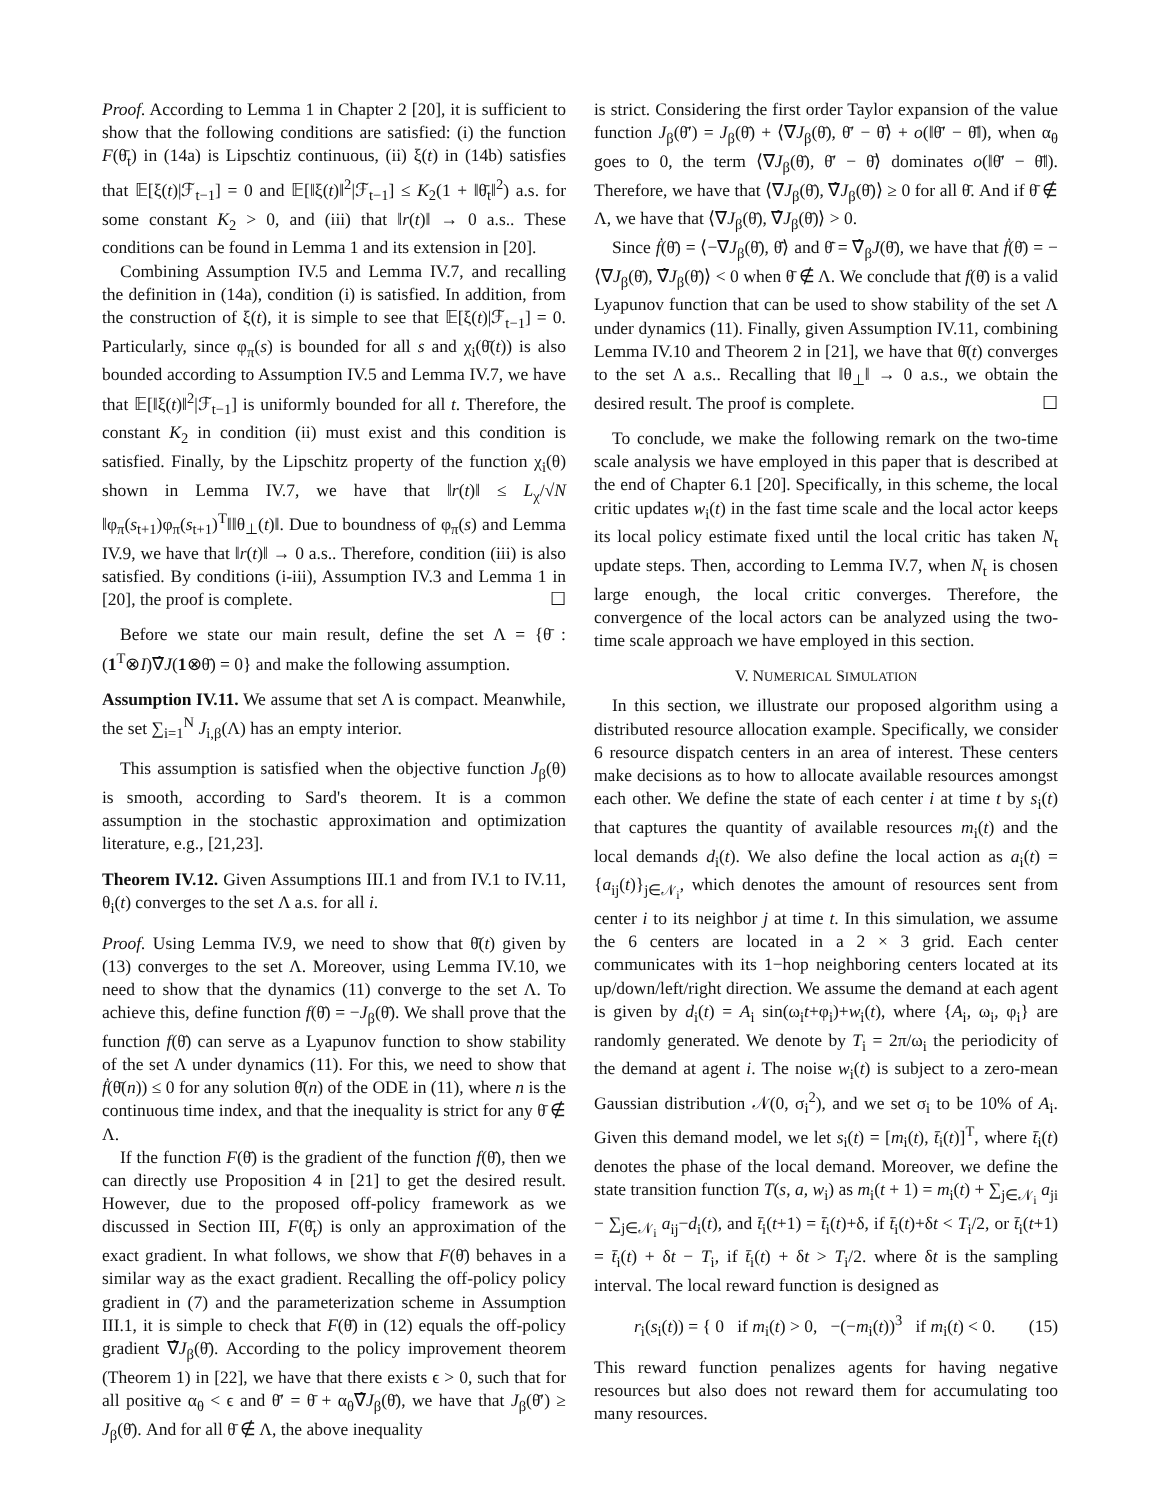Proof. According to Lemma 1 in Chapter 2 [20], it is sufficient to show that the following conditions are satisfied: (i) the function F(θ̄<sub>t</sub>) in (14a) is Lipschtiz continuous, (ii) ξ(t) in (14b) satisfies that 𝔼[ξ(t)|ℱ<sub>t−1</sub>] = 0 and 𝔼[‖ξ(t)‖<sup>2</sup>|ℱ<sub>t−1</sub>] ≤ K<sub>2</sub>(1 + ‖θ̄<sub>t</sub>‖<sup>2</sup>) a.s. for some constant K<sub>2</sub> > 0, and (iii) that ‖r(t)‖ → 0 a.s.. These conditions can be found in Lemma 1 and its extension in [20].
Combining Assumption IV.5 and Lemma IV.7, and recalling the definition in (14a), condition (i) is satisfied. In addition, from the construction of ξ(t), it is simple to see that 𝔼[ξ(t)|ℱ<sub>t−1</sub>] = 0. Particularly, since φ<sub>π</sub>(s) is bounded for all s and χ<sub>i</sub>(θ̄(t)) is also bounded according to Assumption IV.5 and Lemma IV.7, we have that 𝔼[‖ξ(t)‖<sup>2</sup>|ℱ<sub>t−1</sub>] is uniformly bounded for all t. Therefore, the constant K<sub>2</sub> in condition (ii) must exist and this condition is satisfied. Finally, by the Lipschitz property of the function χ<sub>i</sub>(θ) shown in Lemma IV.7, we have that ‖r(t)‖ ≤ L<sub>χ</sub>/√N ‖φ<sub>π</sub>(s<sub>t+1</sub>)φ<sub>π</sub>(s<sub>t+1</sub>)<sup>T</sup>‖‖θ<sub>⊥</sub>(t)‖. Due to boundness of φ<sub>π</sub>(s) and Lemma IV.9, we have that ‖r(t)‖ → 0 a.s.. Therefore, condition (iii) is also satisfied. By conditions (i-iii), Assumption IV.3 and Lemma 1 in [20], the proof is complete. ☐
Before we state our main result, define the set Λ = {θ̄ : (1<sup>T</sup>⊗I)∇̂J(1⊗θ̄) = 0} and make the following assumption.
Assumption IV.11. We assume that set Λ is compact. Meanwhile, the set ∑<sub>i=1</sub><sup>N</sup> J<sub>i,β</sub>(Λ) has an empty interior.
This assumption is satisfied when the objective function J<sub>β</sub>(θ) is smooth, according to Sard's theorem. It is a common assumption in the stochastic approximation and optimization literature, e.g., [21,23].
Theorem IV.12. Given Assumptions III.1 and from IV.1 to IV.11, θ<sub>i</sub>(t) converges to the set Λ a.s. for all i.
Proof. Using Lemma IV.9, we need to show that θ̄(t) given by (13) converges to the set Λ. Moreover, using Lemma IV.10, we need to show that the dynamics (11) converge to the set Λ. To achieve this, define function f(θ̄) = −J<sub>β</sub>(θ̄). We shall prove that the function f(θ̄) can serve as a Lyapunov function to show stability of the set Λ under dynamics (11). For this, we need to show that ḟ(θ̄(n)) ≤ 0 for any solution θ̄(n) of the ODE in (11), where n is the continuous time index, and that the inequality is strict for any θ̄ ∉ Λ.
If the function F(θ̄) is the gradient of the function f(θ̄), then we can directly use Proposition 4 in [21] to get the desired result. However, due to the proposed off-policy framework as we discussed in Section III, F(θ̄<sub>t</sub>) is only an approximation of the exact gradient. In what follows, we show that F(θ̄) behaves in a similar way as the exact gradient. Recalling the off-policy policy gradient in (7) and the parameterization scheme in Assumption III.1, it is simple to check that F(θ̄) in (12) equals the off-policy gradient ∇̂J<sub>β</sub>(θ̄). According to the policy improvement theorem (Theorem 1) in [22], we have that there exists ϵ > 0, such that for all positive α<sub>θ</sub> < ϵ and θ̄′ = θ̄ + α<sub>θ</sub>∇̂J<sub>β</sub>(θ̄), we have that J<sub>β</sub>(θ̄′) ≥ J<sub>β</sub>(θ̄). And for all θ̄ ∉ Λ, the above inequality
is strict. Considering the first order Taylor expansion of the value function J<sub>β</sub>(θ̄′) = J<sub>β</sub>(θ̄) + ⟨∇J<sub>β</sub>(θ̄), θ̄′ − θ̄⟩ + o(‖θ̄′ − θ̄‖), when α<sub>θ</sub> goes to 0, the term ⟨∇J<sub>β</sub>(θ̄), θ̄′ − θ̄⟩ dominates o(‖θ̄′ − θ̄‖). Therefore, we have that ⟨∇J<sub>β</sub>(θ̄), ∇̂J<sub>β</sub>(θ̄)⟩ ≥ 0 for all θ̄. And if θ̄ ∉ Λ, we have that ⟨∇J<sub>β</sub>(θ̄), ∇̂J<sub>β</sub>(θ̄)⟩ > 0.
Since ḟ(θ̄) = ⟨−∇J<sub>β</sub>(θ̄), θ̄̇⟩ and θ̄̇ = ∇̂<sub>β</sub>J(θ̄), we have that ḟ(θ̄) = −⟨∇J<sub>β</sub>(θ̄), ∇̂J<sub>β</sub>(θ̄)⟩ < 0 when θ̄ ∉ Λ. We conclude that f(θ̄) is a valid Lyapunov function that can be used to show stability of the set Λ under dynamics (11). Finally, given Assumption IV.11, combining Lemma IV.10 and Theorem 2 in [21], we have that θ̄(t) converges to the set Λ a.s.. Recalling that ‖θ<sub>⊥</sub>‖ → 0 a.s., we obtain the desired result. The proof is complete. ☐
To conclude, we make the following remark on the two-time scale analysis we have employed in this paper that is described at the end of Chapter 6.1 [20]. Specifically, in this scheme, the local critic updates w<sub>i</sub>(t) in the fast time scale and the local actor keeps its local policy estimate fixed until the local critic has taken N<sub>t</sub> update steps. Then, according to Lemma IV.7, when N<sub>t</sub> is chosen large enough, the local critic converges. Therefore, the convergence of the local actors can be analyzed using the two-time scale approach we have employed in this section.
V. NUMERICAL SIMULATION
In this section, we illustrate our proposed algorithm using a distributed resource allocation example. Specifically, we consider 6 resource dispatch centers in an area of interest. These centers make decisions as to how to allocate available resources amongst each other. We define the state of each center i at time t by s<sub>i</sub>(t) that captures the quantity of available resources m<sub>i</sub>(t) and the local demands d<sub>i</sub>(t). We also define the local action as a<sub>i</sub>(t) = {a<sub>ij</sub>(t)}<sub>j∈𝒩<sub>i</sub></sub>, which denotes the amount of resources sent from center i to its neighbor j at time t. In this simulation, we assume the 6 centers are located in a 2 × 3 grid. Each center communicates with its 1−hop neighboring centers located at its up/down/left/right direction. We assume the demand at each agent is given by d<sub>i</sub>(t) = A<sub>i</sub> sin(ω<sub>i</sub>t+φ<sub>i</sub>)+w<sub>i</sub>(t), where {A<sub>i</sub>, ω<sub>i</sub>, φ<sub>i</sub>} are randomly generated. We denote by T<sub>i</sub> = 2π/ω<sub>i</sub> the periodicity of the demand at agent i. The noise w<sub>i</sub>(t) is subject to a zero-mean Gaussian distribution 𝒩(0, σ<sub>i</sub><sup>2</sup>), and we set σ<sub>i</sub> to be 10% of A<sub>i</sub>. Given this demand model, we let s<sub>i</sub>(t) = [m<sub>i</sub>(t), t̄<sub>i</sub>(t)]<sup>T</sup>, where t̄<sub>i</sub>(t) denotes the phase of the local demand. Moreover, we define the state transition function T(s, a, w<sub>i</sub>) as m<sub>i</sub>(t + 1) = m<sub>i</sub>(t) + ∑<sub>j∈𝒩<sub>i</sub></sub> a<sub>ji</sub> − ∑<sub>j∈𝒩<sub>i</sub></sub> a<sub>ij</sub>−d<sub>i</sub>(t), and t̄<sub>i</sub>(t+1) = t̄<sub>i</sub>(t)+δ, if t̄<sub>i</sub>(t)+δt < T<sub>i</sub>/2, or t̄<sub>i</sub>(t+1) = t̄<sub>i</sub>(t) + δt − T<sub>i</sub>, if t̄<sub>i</sub>(t) + δt > T<sub>i</sub>/2. where δt is the sampling interval. The local reward function is designed as
r<sub>i</sub>(s<sub>i</sub>(t)) = { 0 if m<sub>i</sub>(t) > 0, −(−m<sub>i</sub>(t))<sup>3</sup> if m<sub>i</sub>(t) < 0. (15)
This reward function penalizes agents for having negative resources but also does not reward them for accumulating too many resources.